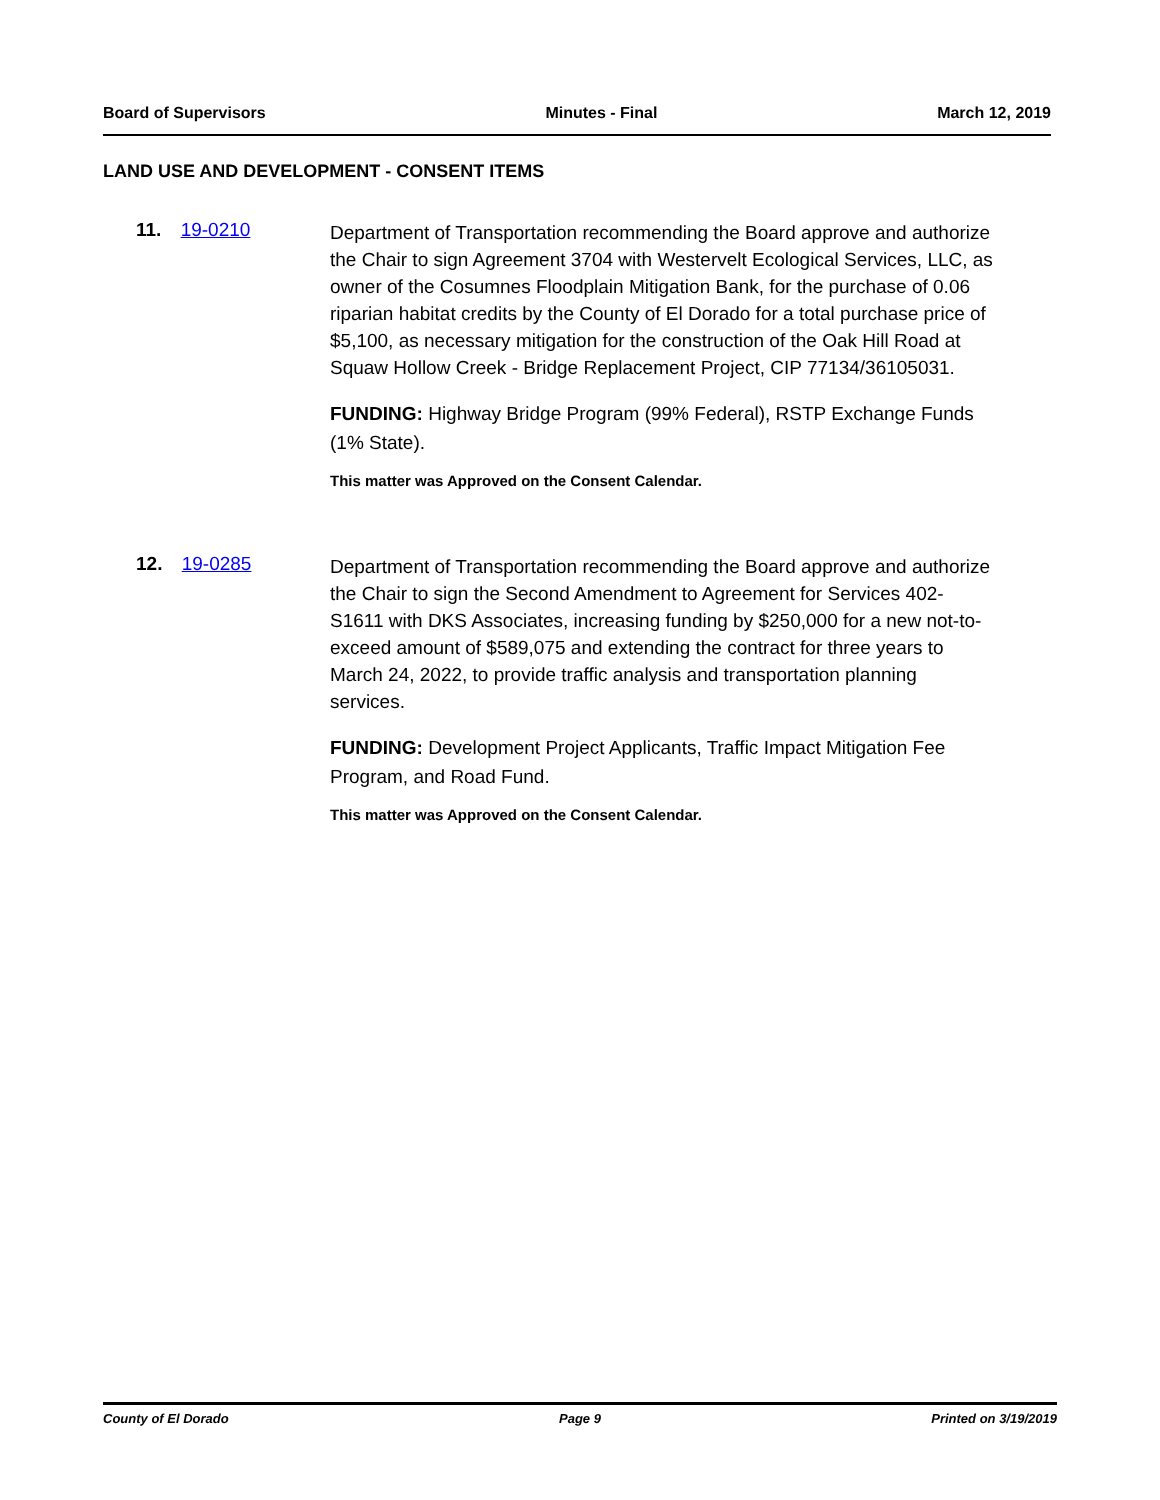Board of Supervisors Minutes - Final March 12, 2019
LAND USE AND DEVELOPMENT - CONSENT ITEMS
11. 19-0210
Department of Transportation recommending the Board approve and authorize the Chair to sign Agreement 3704 with Westervelt Ecological Services, LLC, as owner of the Cosumnes Floodplain Mitigation Bank, for the purchase of 0.06 riparian habitat credits by the County of El Dorado for a total purchase price of $5,100, as necessary mitigation for the construction of the Oak Hill Road at Squaw Hollow Creek - Bridge Replacement Project, CIP 77134/36105031.
FUNDING: Highway Bridge Program (99% Federal), RSTP Exchange Funds (1% State).
This matter was Approved on the Consent Calendar.
12. 19-0285
Department of Transportation recommending the Board approve and authorize the Chair to sign the Second Amendment to Agreement for Services 402-S1611 with DKS Associates, increasing funding by $250,000 for a new not-to-exceed amount of $589,075 and extending the contract for three years to March 24, 2022, to provide traffic analysis and transportation planning services.
FUNDING: Development Project Applicants, Traffic Impact Mitigation Fee Program, and Road Fund.
This matter was Approved on the Consent Calendar.
County of El Dorado Page 9 Printed on 3/19/2019